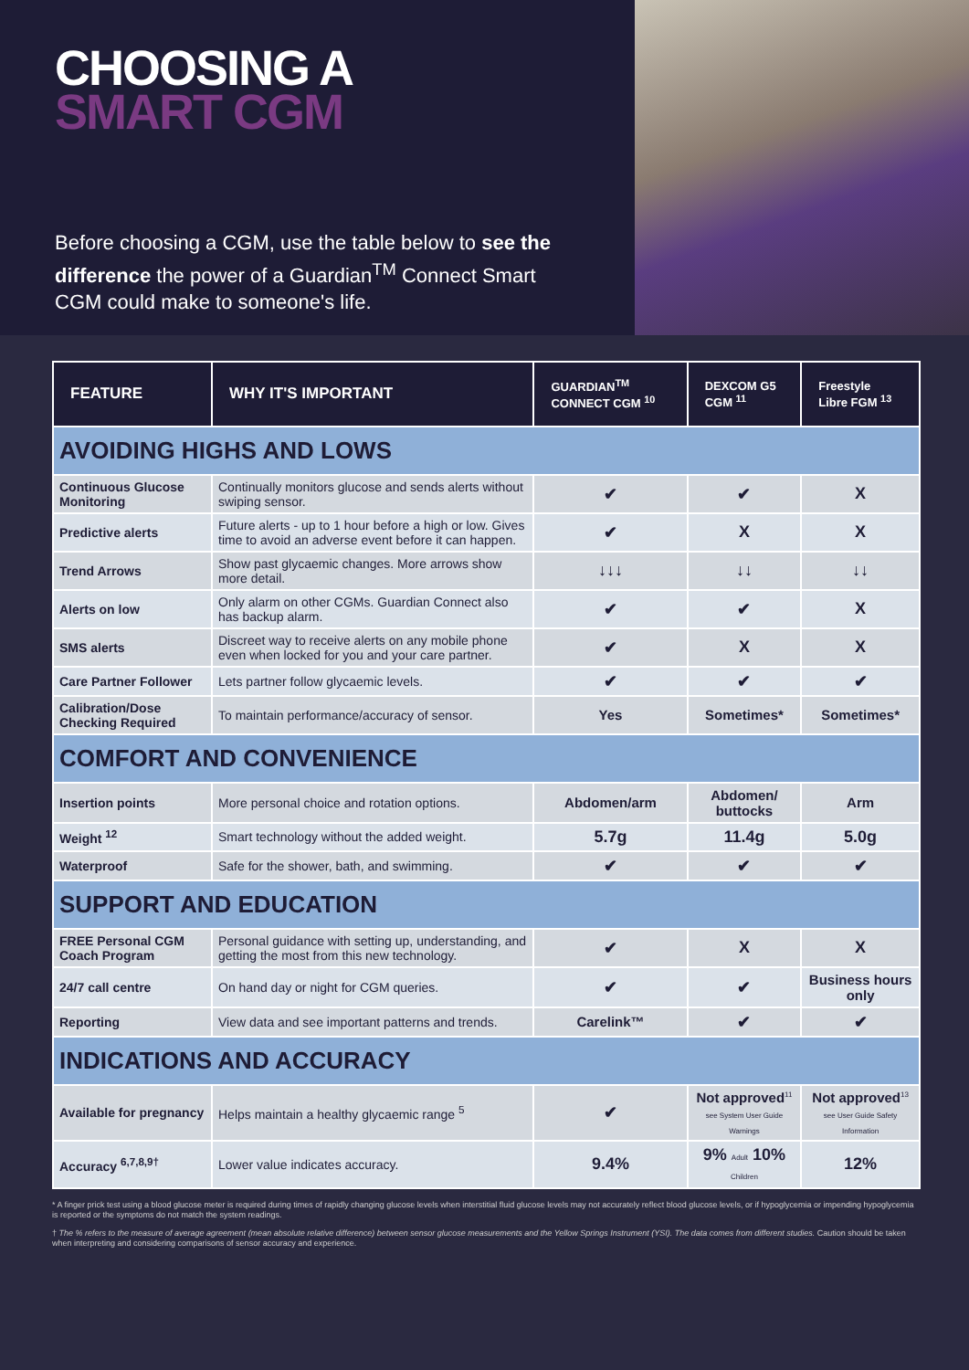CHOOSING A
SMART CGM
Before choosing a CGM, use the table below to see the difference the power of a Guardian<sup>TM</sup> Connect Smart CGM could make to someone's life.
| FEATURE | WHY IT'S IMPORTANT | GUARDIAN<sup>TM</sup> CONNECT CGM <sup>10</sup> | DEXCOM G5 CGM <sup>11</sup> | Freestyle Libre FGM <sup>13</sup> |
| --- | --- | --- | --- | --- |
| AVOIDING HIGHS AND LOWS | | | | |
| Continuous Glucose Monitoring | Continually monitors glucose and sends alerts without swiping sensor. | ✔ | ✔ | X |
| Predictive alerts | Future alerts - up to 1 hour before a high or low. Gives time to avoid an adverse event before it can happen. | ✔ | X | X |
| Trend Arrows | Show past glycaemic changes. More arrows show more detail. | ↓↓↓ | ↓↓ | ↓↓ |
| Alerts on low | Only alarm on other CGMs. Guardian Connect also has backup alarm. | ✔ | ✔ | X |
| SMS alerts | Discreet way to receive alerts on any mobile phone even when locked for you and your care partner. | ✔ | X | X |
| Care Partner Follower | Lets partner follow glycaemic levels. | ✔ | ✔ | ✔ |
| Calibration/Dose Checking Required | To maintain performance/accuracy of sensor. | Yes | Sometimes* | Sometimes* |
| COMFORT AND CONVENIENCE | | | | |
| Insertion points | More personal choice and rotation options. | Abdomen/arm | Abdomen/ buttocks | Arm |
| Weight <sup>12</sup> | Smart technology without the added weight. | 5.7g | 11.4g | 5.0g |
| Waterproof | Safe for the shower, bath, and swimming. | ✔ | ✔ | ✔ |
| SUPPORT AND EDUCATION | | | | |
| FREE Personal CGM Coach Program | Personal guidance with setting up, understanding, and getting the most from this new technology. | ✔ | X | X |
| 24/7 call centre | On hand day or night for CGM queries. | ✔ | ✔ | Business hours only |
| Reporting | View data and see important patterns and trends. | Carelink™ | ✔ | ✔ |
| INDICATIONS AND ACCURACY | | | | |
| Available for pregnancy | Helps maintain a healthy glycaemic range <sup>5</sup> | ✔ | Not approved<sup>11</sup> see System User Guide Warnings | Not approved<sup>13</sup> see User Guide Safety Information |
| Accuracy <sup>6,7,8,9†</sup> | Lower value indicates accuracy. | 9.4% | 9% Adult 10% Children | 12% |
* A finger prick test using a blood glucose meter is required during times of rapidly changing glucose levels when interstitial fluid glucose levels may not accurately reflect blood glucose levels, or if hypoglycemia or impending hypoglycemia is reported or the symptoms do not match the system readings.
† The % refers to the measure of average agreement (mean absolute relative difference) between sensor glucose measurements and the Yellow Springs Instrument (YSI). The data comes from different studies. Caution should be taken when interpreting and considering comparisons of sensor accuracy and experience.